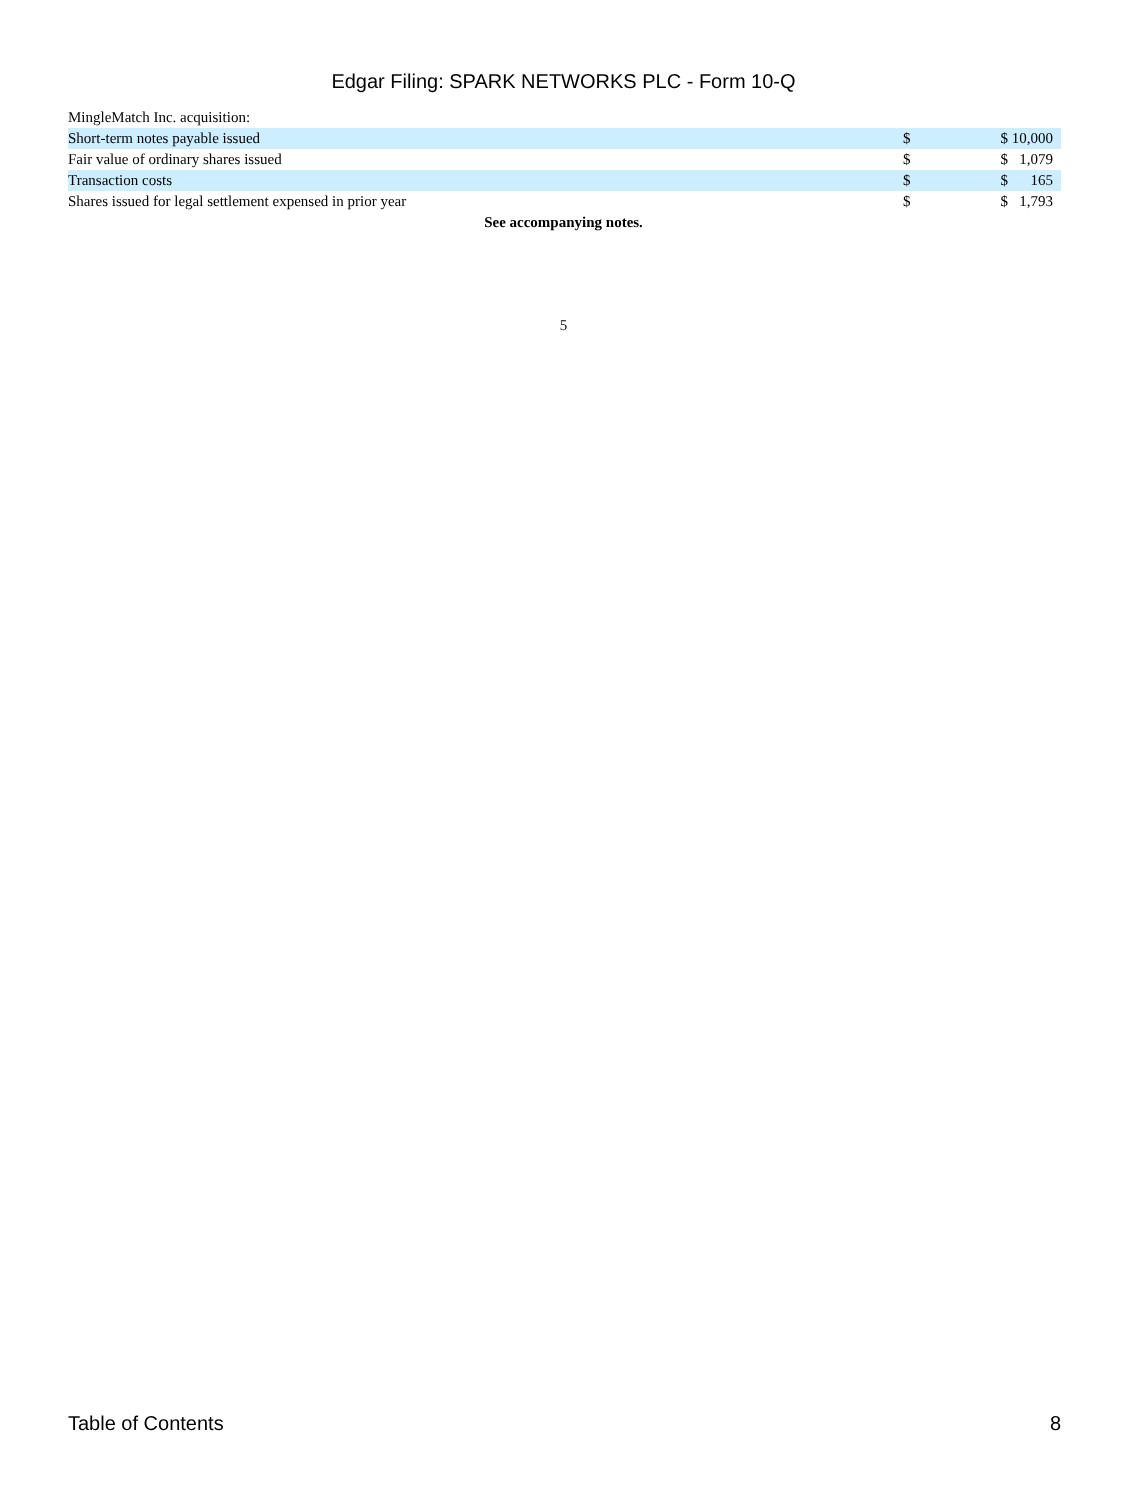Edgar Filing: SPARK NETWORKS PLC - Form 10-Q
| MingleMatch Inc. acquisition: | | |
| Short-term notes payable issued | $ | $ 10,000 |
| Fair value of ordinary shares issued | $ | $ 1,079 |
| Transaction costs | $ | $ 165 |
| Shares issued for legal settlement expensed in prior year | $ | $ 1,793 |
See accompanying notes.
5
Table of Contents 8